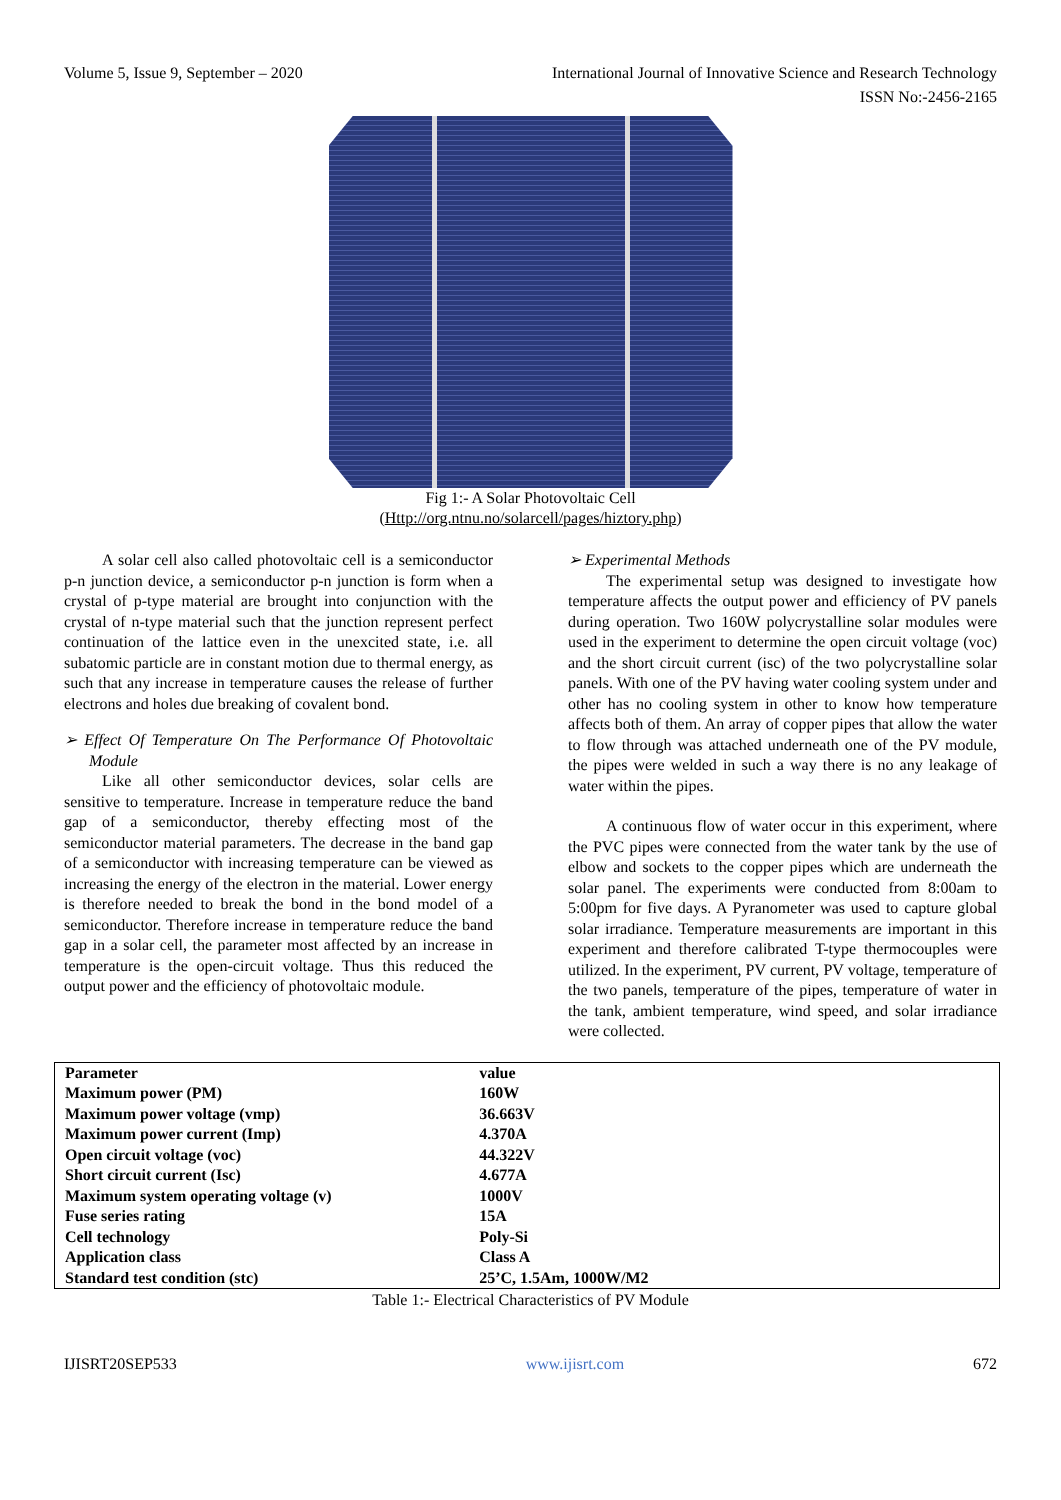Volume 5, Issue 9, September – 2020 International Journal of Innovative Science and Research Technology
ISSN No:-2456-2165
Fig 1:- A Solar Photovoltaic Cell
(Http://org.ntnu.no/solarcell/pages/hiztory.php)
A solar cell also called photovoltaic cell is a semiconductor p-n junction device, a semiconductor p-n junction is form when a crystal of p-type material are brought into conjunction with the crystal of n-type material such that the junction represent perfect continuation of the lattice even in the unexcited state, i.e. all subatomic particle are in constant motion due to thermal energy, as such that any increase in temperature causes the release of further electrons and holes due breaking of covalent bond.
➢ Effect Of Temperature On The Performance Of Photovoltaic Module
Like all other semiconductor devices, solar cells are sensitive to temperature. Increase in temperature reduce the band gap of a semiconductor, thereby effecting most of the semiconductor material parameters. The decrease in the band gap of a semiconductor with increasing temperature can be viewed as increasing the energy of the electron in the material. Lower energy is therefore needed to break the bond in the bond model of a semiconductor. Therefore increase in temperature reduce the band gap in a solar cell, the parameter most affected by an increase in temperature is the open-circuit voltage. Thus this reduced the output power and the efficiency of photovoltaic module.
➢ Experimental Methods
The experimental setup was designed to investigate how temperature affects the output power and efficiency of PV panels during operation. Two 160W polycrystalline solar modules were used in the experiment to determine the open circuit voltage (voc) and the short circuit current (isc) of the two polycrystalline solar panels. With one of the PV having water cooling system under and other has no cooling system in other to know how temperature affects both of them. An array of copper pipes that allow the water to flow through was attached underneath one of the PV module, the pipes were welded in such a way there is no any leakage of water within the pipes.
A continuous flow of water occur in this experiment, where the PVC pipes were connected from the water tank by the use of elbow and sockets to the copper pipes which are underneath the solar panel. The experiments were conducted from 8:00am to 5:00pm for five days. A Pyranometer was used to capture global solar irradiance. Temperature measurements are important in this experiment and therefore calibrated T-type thermocouples were utilized. In the experiment, PV current, PV voltage, temperature of the two panels, temperature of the pipes, temperature of water in the tank, ambient temperature, wind speed, and solar irradiance were collected.
| Parameter | value | |
| --- | --- | --- |
| Maximum power (PM) | 160W | |
| Maximum power voltage (vmp) | 36.663V | |
| Maximum power current (Imp) | 4.370A | |
| Open circuit voltage (voc) | 44.322V | |
| Short circuit current (Isc) | 4.677A | |
| Maximum system operating voltage (v) | 1000V | |
| Fuse series rating | 15A | |
| Cell technology | Poly-Si | |
| Application class | Class A | |
| Standard test condition (stc) | 25’C, 1.5Am, 1000W/M2 | |
Table 1:- Electrical Characteristics of PV Module
IJISRT20SEP533 www.ijisrt.com 672